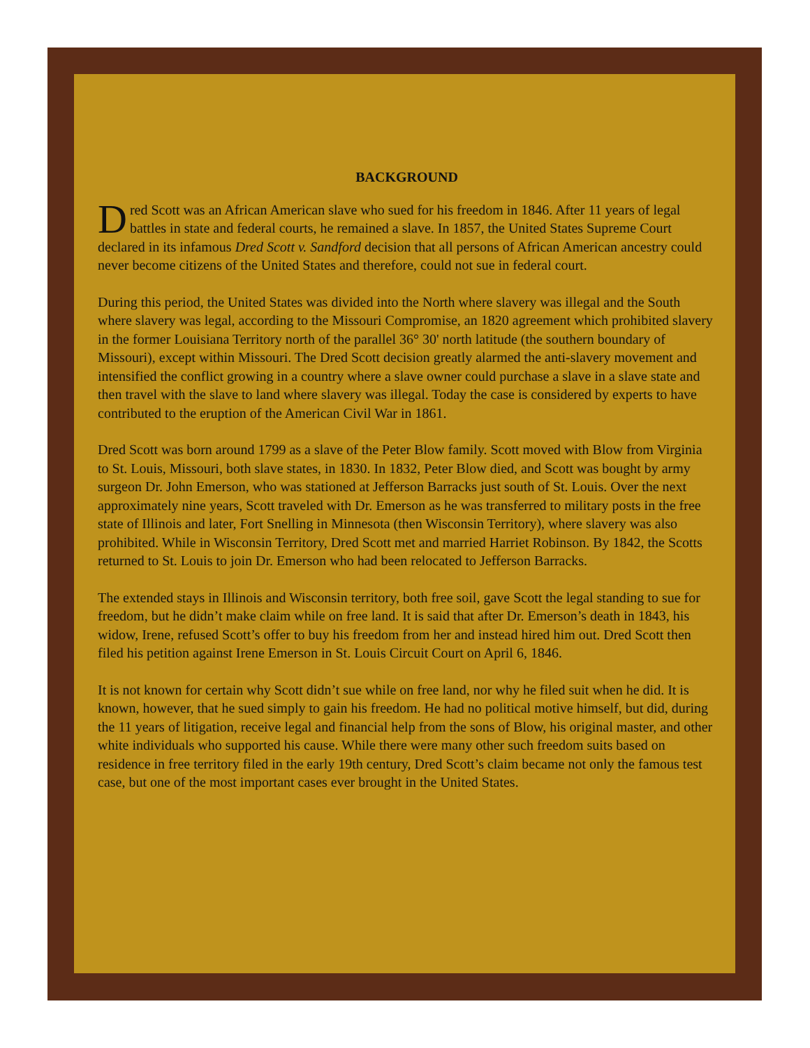BACKGROUND
Dred Scott was an African American slave who sued for his freedom in 1846. After 11 years of legal battles in state and federal courts, he remained a slave. In 1857, the United States Supreme Court declared in its infamous Dred Scott v. Sandford decision that all persons of African American ancestry could never become citizens of the United States and therefore, could not sue in federal court.
During this period, the United States was divided into the North where slavery was illegal and the South where slavery was legal, according to the Missouri Compromise, an 1820 agreement which prohibited slavery in the former Louisiana Territory north of the parallel 36° 30' north latitude (the southern boundary of Missouri), except within Missouri. The Dred Scott decision greatly alarmed the anti-slavery movement and intensified the conflict growing in a country where a slave owner could purchase a slave in a slave state and then travel with the slave to land where slavery was illegal. Today the case is considered by experts to have contributed to the eruption of the American Civil War in 1861.
Dred Scott was born around 1799 as a slave of the Peter Blow family. Scott moved with Blow from Virginia to St. Louis, Missouri, both slave states, in 1830. In 1832, Peter Blow died, and Scott was bought by army surgeon Dr. John Emerson, who was stationed at Jefferson Barracks just south of St. Louis. Over the next approximately nine years, Scott traveled with Dr. Emerson as he was transferred to military posts in the free state of Illinois and later, Fort Snelling in Minnesota (then Wisconsin Territory), where slavery was also prohibited. While in Wisconsin Territory, Dred Scott met and married Harriet Robinson. By 1842, the Scotts returned to St. Louis to join Dr. Emerson who had been relocated to Jefferson Barracks.
The extended stays in Illinois and Wisconsin territory, both free soil, gave Scott the legal standing to sue for freedom, but he didn’t make claim while on free land. It is said that after Dr. Emerson’s death in 1843, his widow, Irene, refused Scott’s offer to buy his freedom from her and instead hired him out. Dred Scott then filed his petition against Irene Emerson in St. Louis Circuit Court on April 6, 1846.
It is not known for certain why Scott didn’t sue while on free land, nor why he filed suit when he did. It is known, however, that he sued simply to gain his freedom. He had no political motive himself, but did, during the 11 years of litigation, receive legal and financial help from the sons of Blow, his original master, and other white individuals who supported his cause. While there were many other such freedom suits based on residence in free territory filed in the early 19th century, Dred Scott’s claim became not only the famous test case, but one of the most important cases ever brought in the United States.